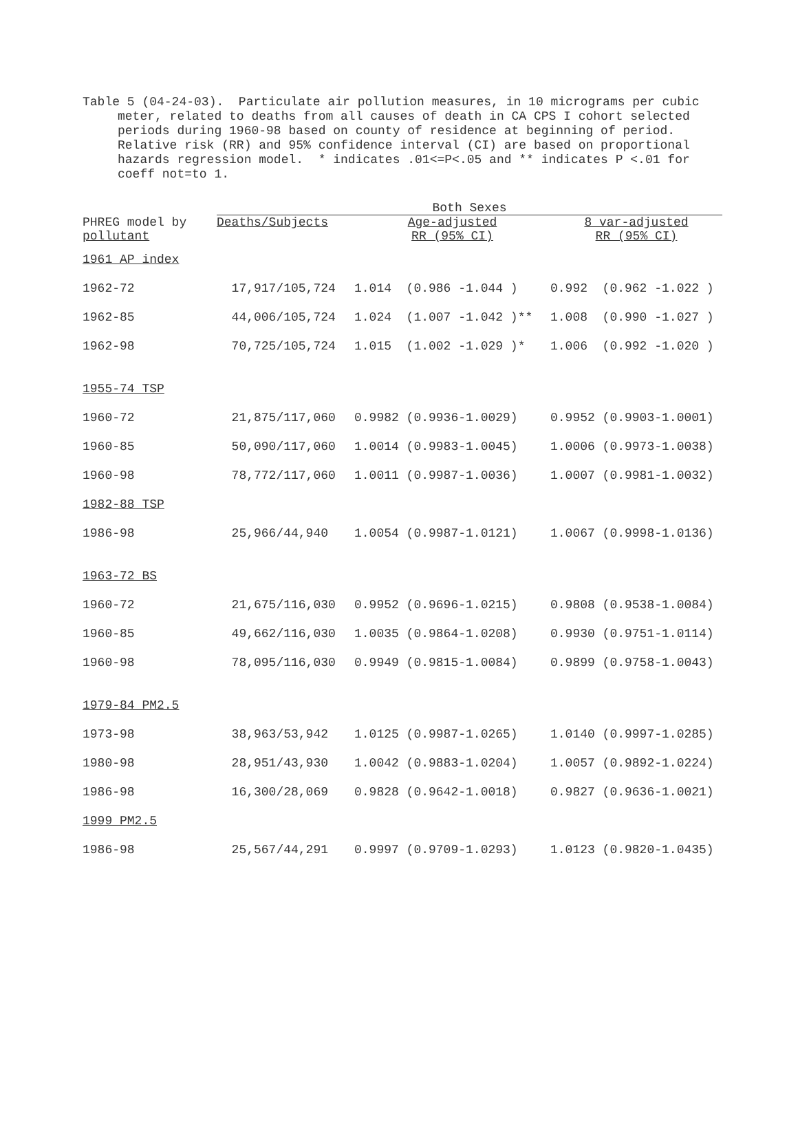Table 5 (04-24-03). Particulate air pollution measures, in 10 micrograms per cubic meter, related to deaths from all causes of death in CA CPS I cohort selected periods during 1960-98 based on county of residence at beginning of period. Relative risk (RR) and 95% confidence interval (CI) are based on proportional hazards regression model. * indicates .01<=P<.05 and ** indicates P <.01 for coeff not=to 1.
| | Both Sexes | | | |
| --- | --- | --- | --- | --- |
| PHREG model by pollutant | Deaths/Subjects | Age-adjusted RR (95% CI) | | 8 var-adjusted RR (95% CI) |
| 1961 AP index | | | | |
| 1962-72 | 17,917/105,724 | 1.014 (0.986 -1.044 ) | | 0.992 (0.962 -1.022 ) |
| 1962-85 | 44,006/105,724 | 1.024 (1.007 -1.042 )** | | 1.008 (0.990 -1.027 ) |
| 1962-98 | 70,725/105,724 | 1.015 (1.002 -1.029 )* | | 1.006 (0.992 -1.020 ) |
| 1955-74 TSP | | | | |
| 1960-72 | 21,875/117,060 | 0.9982 (0.9936-1.0029) | | 0.9952 (0.9903-1.0001) |
| 1960-85 | 50,090/117,060 | 1.0014 (0.9983-1.0045) | | 1.0006 (0.9973-1.0038) |
| 1960-98 | 78,772/117,060 | 1.0011 (0.9987-1.0036) | | 1.0007 (0.9981-1.0032) |
| 1982-88 TSP | | | | |
| 1986-98 | 25,966/44,940 | 1.0054 (0.9987-1.0121) | | 1.0067 (0.9998-1.0136) |
| 1963-72 BS | | | | |
| 1960-72 | 21,675/116,030 | 0.9952 (0.9696-1.0215) | | 0.9808 (0.9538-1.0084) |
| 1960-85 | 49,662/116,030 | 1.0035 (0.9864-1.0208) | | 0.9930 (0.9751-1.0114) |
| 1960-98 | 78,095/116,030 | 0.9949 (0.9815-1.0084) | | 0.9899 (0.9758-1.0043) |
| 1979-84 PM2.5 | | | | |
| 1973-98 | 38,963/53,942 | 1.0125 (0.9987-1.0265) | | 1.0140 (0.9997-1.0285) |
| 1980-98 | 28,951/43,930 | 1.0042 (0.9883-1.0204) | | 1.0057 (0.9892-1.0224) |
| 1986-98 | 16,300/28,069 | 0.9828 (0.9642-1.0018) | | 0.9827 (0.9636-1.0021) |
| 1999 PM2.5 | | | | |
| 1986-98 | 25,567/44,291 | 0.9997 (0.9709-1.0293) | | 1.0123 (0.9820-1.0435) |